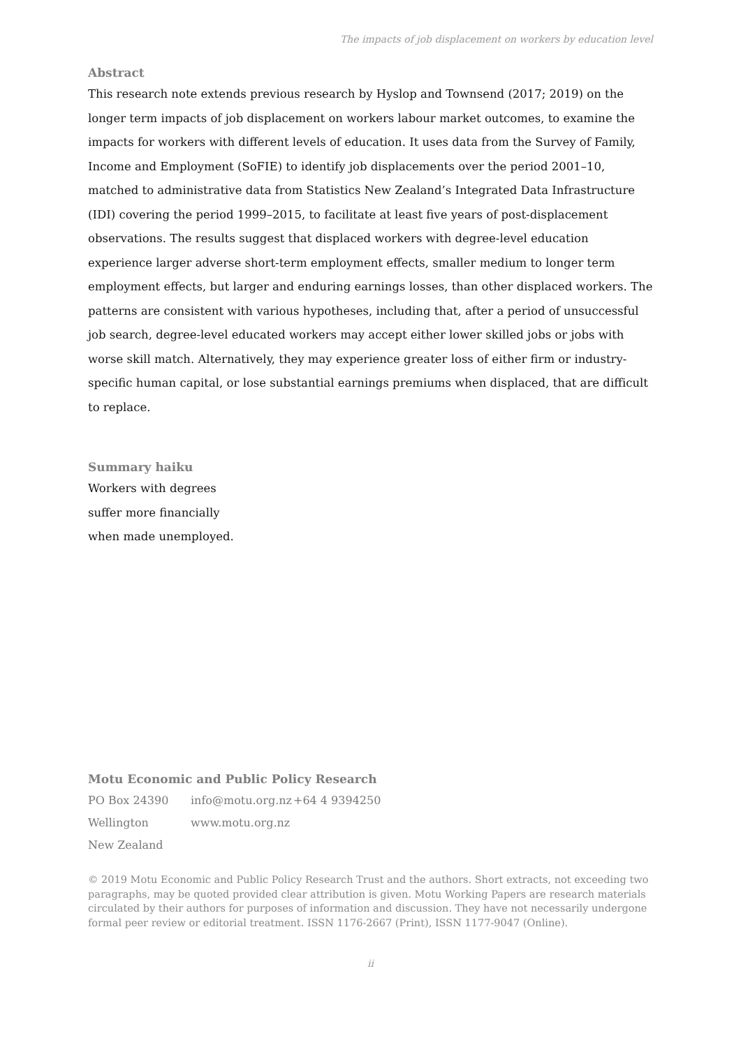The impacts of job displacement on workers by education level
Abstract
This research note extends previous research by Hyslop and Townsend (2017; 2019) on the longer term impacts of job displacement on workers labour market outcomes, to examine the impacts for workers with different levels of education. It uses data from the Survey of Family, Income and Employment (SoFIE) to identify job displacements over the period 2001–10, matched to administrative data from Statistics New Zealand’s Integrated Data Infrastructure (IDI) covering the period 1999–2015, to facilitate at least five years of post-displacement observations. The results suggest that displaced workers with degree-level education experience larger adverse short-term employment effects, smaller medium to longer term employment effects, but larger and enduring earnings losses, than other displaced workers. The patterns are consistent with various hypotheses, including that, after a period of unsuccessful job search, degree-level educated workers may accept either lower skilled jobs or jobs with worse skill match. Alternatively, they may experience greater loss of either firm or industry-specific human capital, or lose substantial earnings premiums when displaced, that are difficult to replace.
Summary haiku
Workers with degrees
suffer more financially
when made unemployed.
Motu Economic and Public Policy Research
| PO Box 24390 | info@motu.org.nz | +64 4 9394250 |
| Wellington | www.motu.org.nz | |
| New Zealand | | |
© 2019 Motu Economic and Public Policy Research Trust and the authors. Short extracts, not exceeding two paragraphs, may be quoted provided clear attribution is given. Motu Working Papers are research materials circulated by their authors for purposes of information and discussion. They have not necessarily undergone formal peer review or editorial treatment. ISSN 1176-2667 (Print), ISSN 1177-9047 (Online).
ii